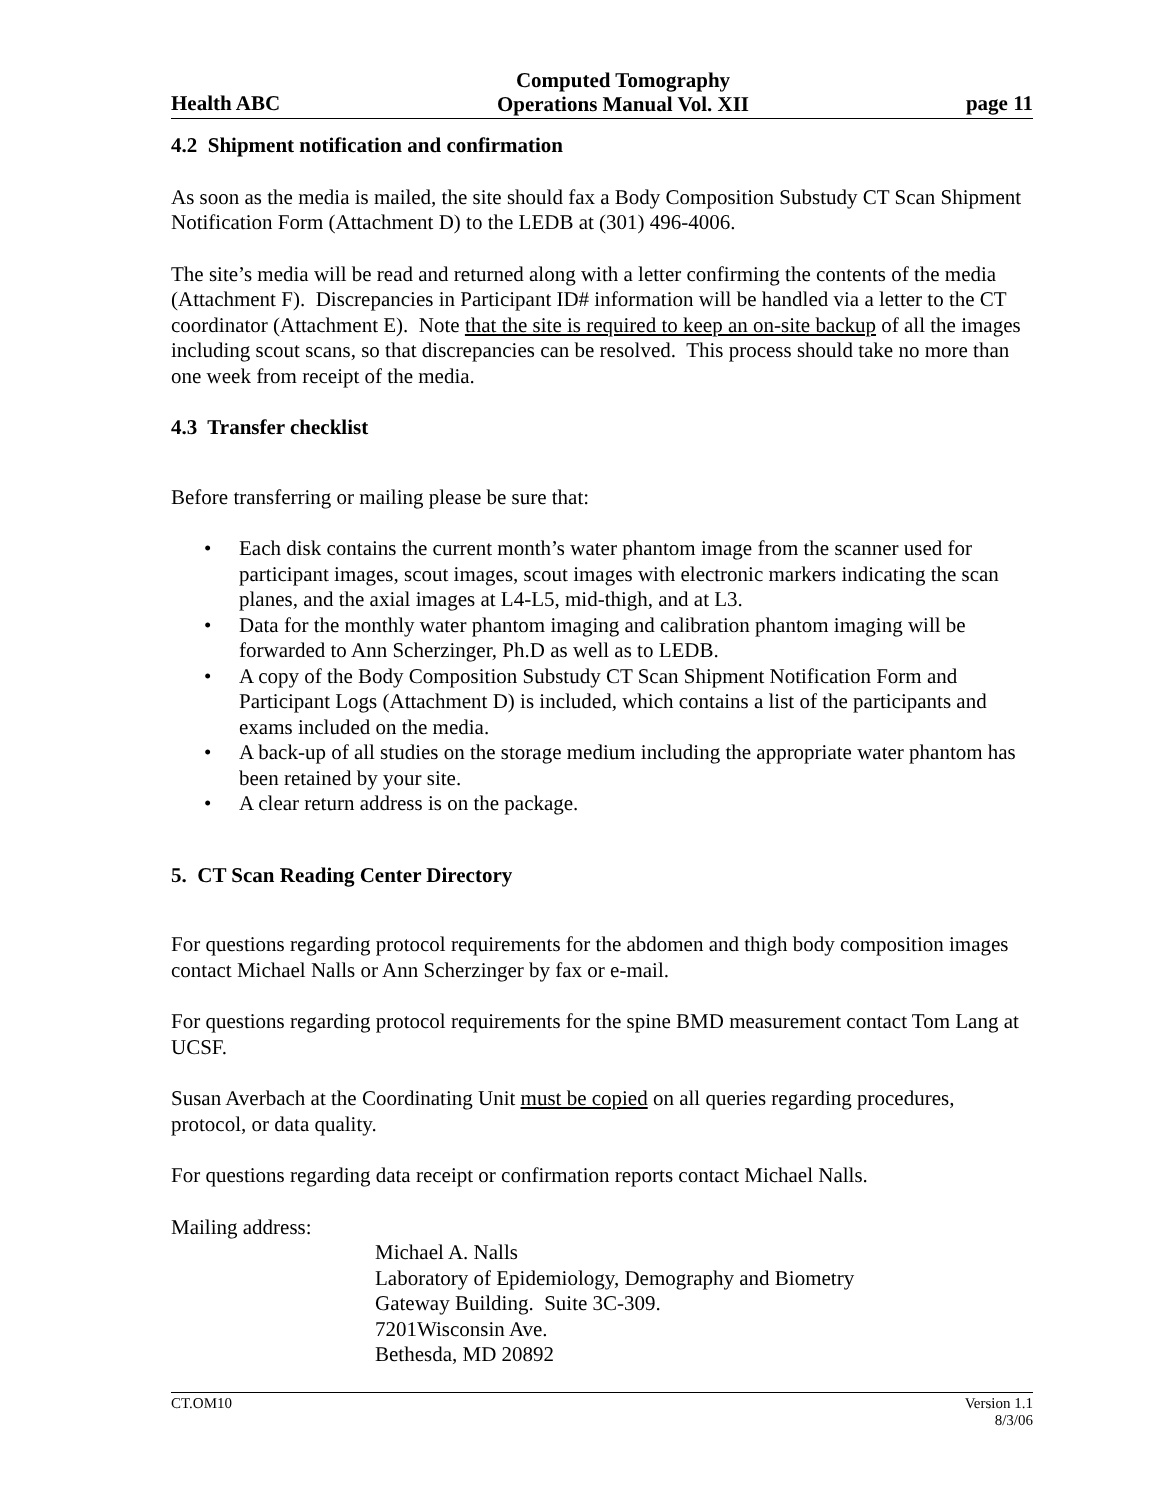Health ABC
Computed Tomography
Operations Manual Vol. XII
page 11
4.2 Shipment notification and confirmation
As soon as the media is mailed, the site should fax a Body Composition Substudy CT Scan Shipment Notification Form (Attachment D) to the LEDB at (301) 496-4006.
The site’s media will be read and returned along with a letter confirming the contents of the media (Attachment F). Discrepancies in Participant ID# information will be handled via a letter to the CT coordinator (Attachment E). Note that the site is required to keep an on-site backup of all the images including scout scans, so that discrepancies can be resolved. This process should take no more than one week from receipt of the media.
4.3 Transfer checklist
Before transferring or mailing please be sure that:
• Each disk contains the current month’s water phantom image from the scanner used for participant images, scout images, scout images with electronic markers indicating the scan planes, and the axial images at L4-L5, mid-thigh, and at L3.
• Data for the monthly water phantom imaging and calibration phantom imaging will be forwarded to Ann Scherzinger, Ph.D as well as to LEDB.
• A copy of the Body Composition Substudy CT Scan Shipment Notification Form and Participant Logs (Attachment D) is included, which contains a list of the participants and exams included on the media.
• A back-up of all studies on the storage medium including the appropriate water phantom has been retained by your site.
• A clear return address is on the package.
5. CT Scan Reading Center Directory
For questions regarding protocol requirements for the abdomen and thigh body composition images contact Michael Nalls or Ann Scherzinger by fax or e-mail.
For questions regarding protocol requirements for the spine BMD measurement contact Tom Lang at UCSF.
Susan Averbach at the Coordinating Unit must be copied on all queries regarding procedures, protocol, or data quality.
For questions regarding data receipt or confirmation reports contact Michael Nalls.
Mailing address:
Michael A. Nalls
Laboratory of Epidemiology, Demography and Biometry
Gateway Building. Suite 3C-309.
7201Wisconsin Ave.
Bethesda, MD 20892
CT.OM10 Version 1.1
8/3/06